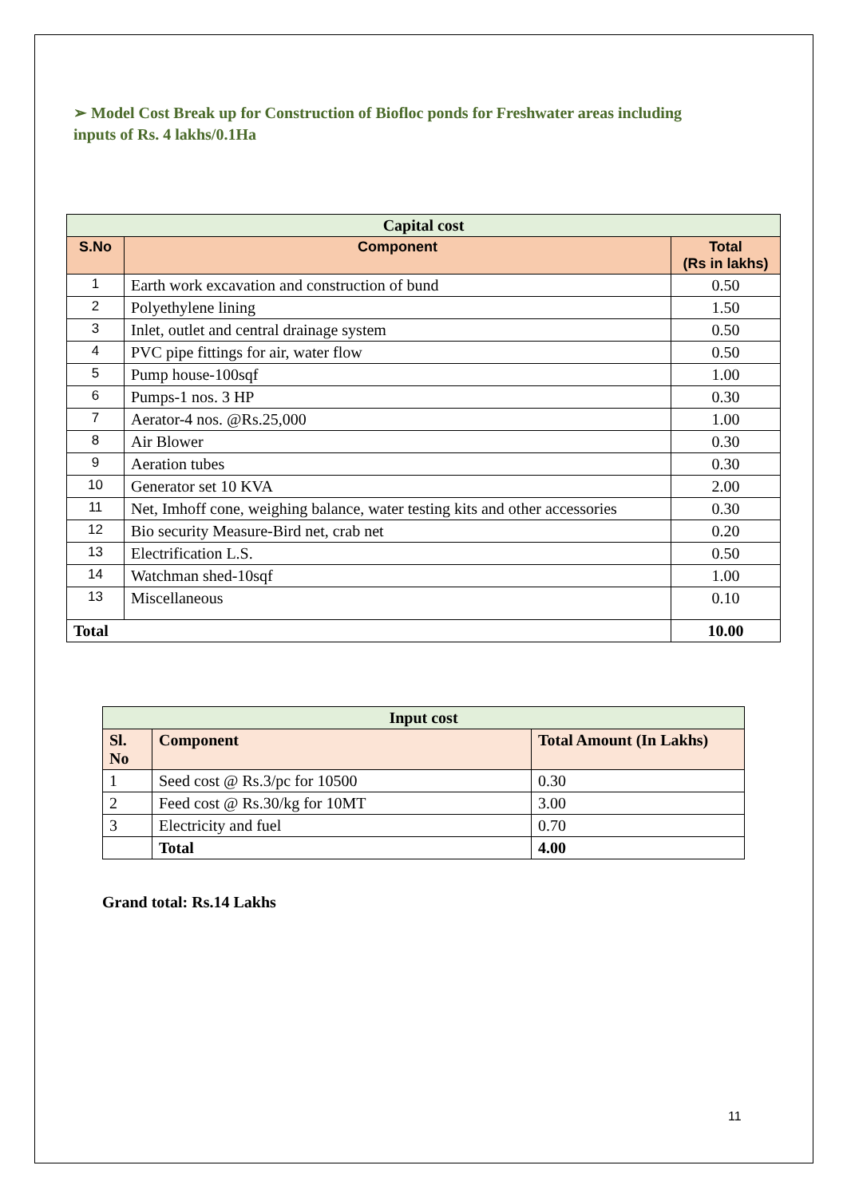➢ Model Cost Break up for Construction of Biofloc ponds for Freshwater areas including inputs of Rs. 4 lakhs/0.1Ha
| Capital cost | | |
| --- | --- | --- |
| S.No | Component | Total (Rs in lakhs) |
| 1 | Earth work excavation and construction of bund | 0.50 |
| 2 | Polyethylene lining | 1.50 |
| 3 | Inlet, outlet and central drainage system | 0.50 |
| 4 | PVC pipe fittings for air, water flow | 0.50 |
| 5 | Pump house-100sqf | 1.00 |
| 6 | Pumps-1 nos. 3 HP | 0.30 |
| 7 | Aerator-4 nos. @Rs.25,000 | 1.00 |
| 8 | Air Blower | 0.30 |
| 9 | Aeration tubes | 0.30 |
| 10 | Generator set 10 KVA | 2.00 |
| 11 | Net, Imhoff cone, weighing balance, water testing kits and other accessories | 0.30 |
| 12 | Bio security Measure-Bird net, crab net | 0.20 |
| 13 | Electrification L.S. | 0.50 |
| 14 | Watchman shed-10sqf | 1.00 |
| 13 | Miscellaneous | 0.10 |
| Total | | 10.00 |
| Input cost | | |
| --- | --- | --- |
| Sl. No | Component | Total Amount (In Lakhs) |
| 1 | Seed cost @ Rs.3/pc for 10500 | 0.30 |
| 2 | Feed cost @ Rs.30/kg for 10MT | 3.00 |
| 3 | Electricity and fuel | 0.70 |
| | Total | 4.00 |
Grand total: Rs.14 Lakhs
11